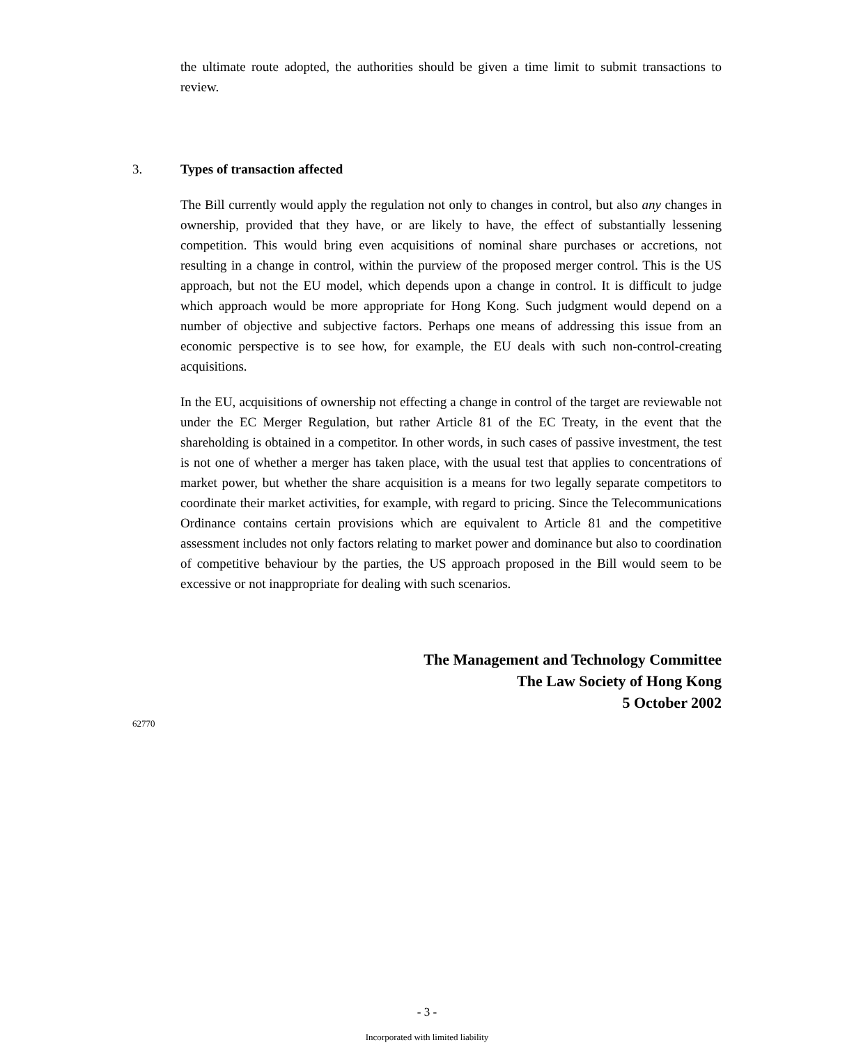the ultimate route adopted, the authorities should be given a time limit to submit transactions to review.
3. Types of transaction affected
The Bill currently would apply the regulation not only to changes in control, but also any changes in ownership, provided that they have, or are likely to have, the effect of substantially lessening competition. This would bring even acquisitions of nominal share purchases or accretions, not resulting in a change in control, within the purview of the proposed merger control. This is the US approach, but not the EU model, which depends upon a change in control. It is difficult to judge which approach would be more appropriate for Hong Kong. Such judgment would depend on a number of objective and subjective factors. Perhaps one means of addressing this issue from an economic perspective is to see how, for example, the EU deals with such non-control-creating acquisitions.
In the EU, acquisitions of ownership not effecting a change in control of the target are reviewable not under the EC Merger Regulation, but rather Article 81 of the EC Treaty, in the event that the shareholding is obtained in a competitor. In other words, in such cases of passive investment, the test is not one of whether a merger has taken place, with the usual test that applies to concentrations of market power, but whether the share acquisition is a means for two legally separate competitors to coordinate their market activities, for example, with regard to pricing. Since the Telecommunications Ordinance contains certain provisions which are equivalent to Article 81 and the competitive assessment includes not only factors relating to market power and dominance but also to coordination of competitive behaviour by the parties, the US approach proposed in the Bill would seem to be excessive or not inappropriate for dealing with such scenarios.
The Management and Technology Committee
The Law Society of Hong Kong
5 October 2002
62770
- 3 -
Incorporated with limited liability